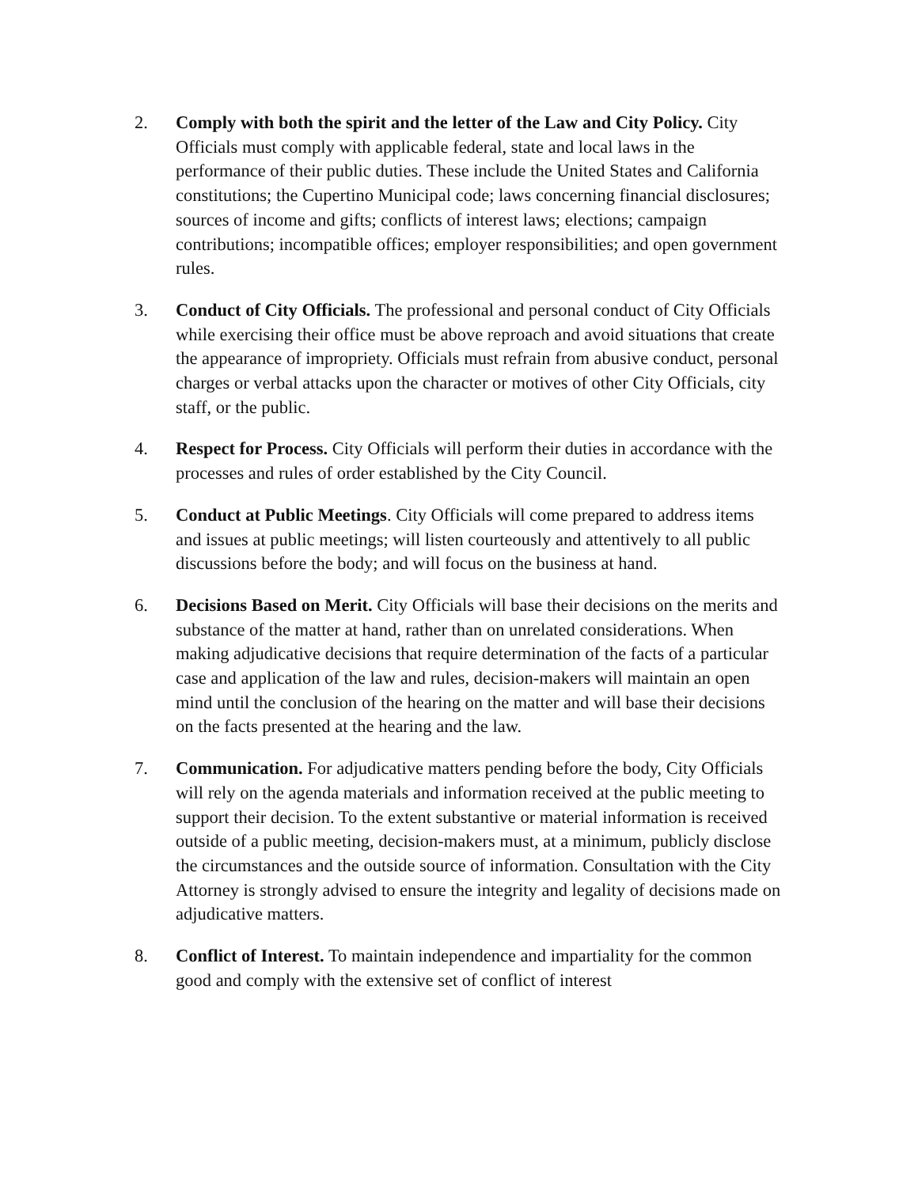2. Comply with both the spirit and the letter of the Law and City Policy. City Officials must comply with applicable federal, state and local laws in the performance of their public duties. These include the United States and California constitutions; the Cupertino Municipal code; laws concerning financial disclosures; sources of income and gifts; conflicts of interest laws; elections; campaign contributions; incompatible offices; employer responsibilities; and open government rules.
3. Conduct of City Officials. The professional and personal conduct of City Officials while exercising their office must be above reproach and avoid situations that create the appearance of impropriety. Officials must refrain from abusive conduct, personal charges or verbal attacks upon the character or motives of other City Officials, city staff, or the public.
4. Respect for Process. City Officials will perform their duties in accordance with the processes and rules of order established by the City Council.
5. Conduct at Public Meetings. City Officials will come prepared to address items and issues at public meetings; will listen courteously and attentively to all public discussions before the body; and will focus on the business at hand.
6. Decisions Based on Merit. City Officials will base their decisions on the merits and substance of the matter at hand, rather than on unrelated considerations. When making adjudicative decisions that require determination of the facts of a particular case and application of the law and rules, decision-makers will maintain an open mind until the conclusion of the hearing on the matter and will base their decisions on the facts presented at the hearing and the law.
7. Communication. For adjudicative matters pending before the body, City Officials will rely on the agenda materials and information received at the public meeting to support their decision. To the extent substantive or material information is received outside of a public meeting, decision-makers must, at a minimum, publicly disclose the circumstances and the outside source of information. Consultation with the City Attorney is strongly advised to ensure the integrity and legality of decisions made on adjudicative matters.
8. Conflict of Interest. To maintain independence and impartiality for the common good and comply with the extensive set of conflict of interest